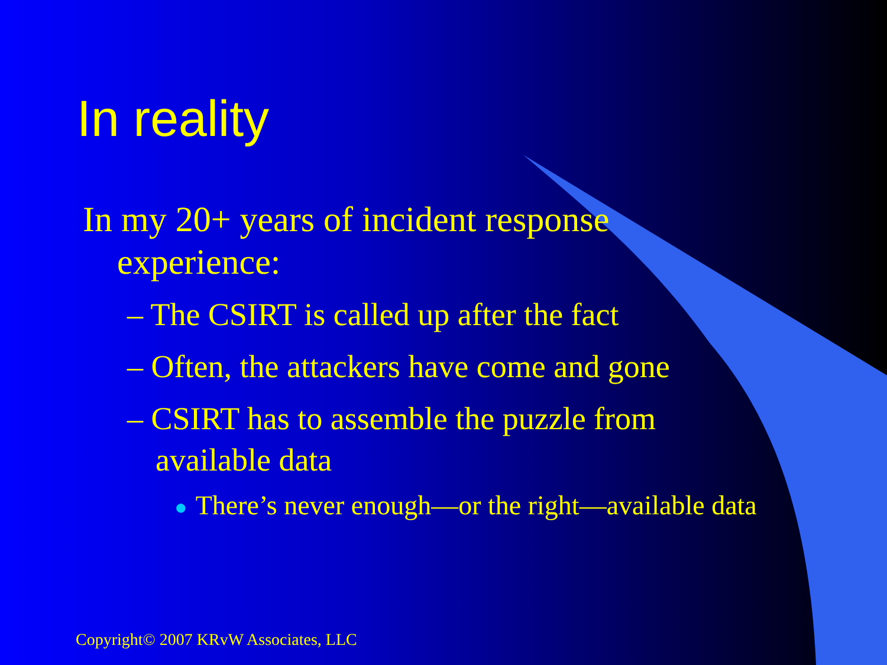In reality
In my 20+ years of incident response experience:
– The CSIRT is called up after the fact
– Often, the attackers have come and gone
– CSIRT has to assemble the puzzle from available data
● There’s never enough—or the right—available data
Copyright© 2007 KRvW Associates, LLC